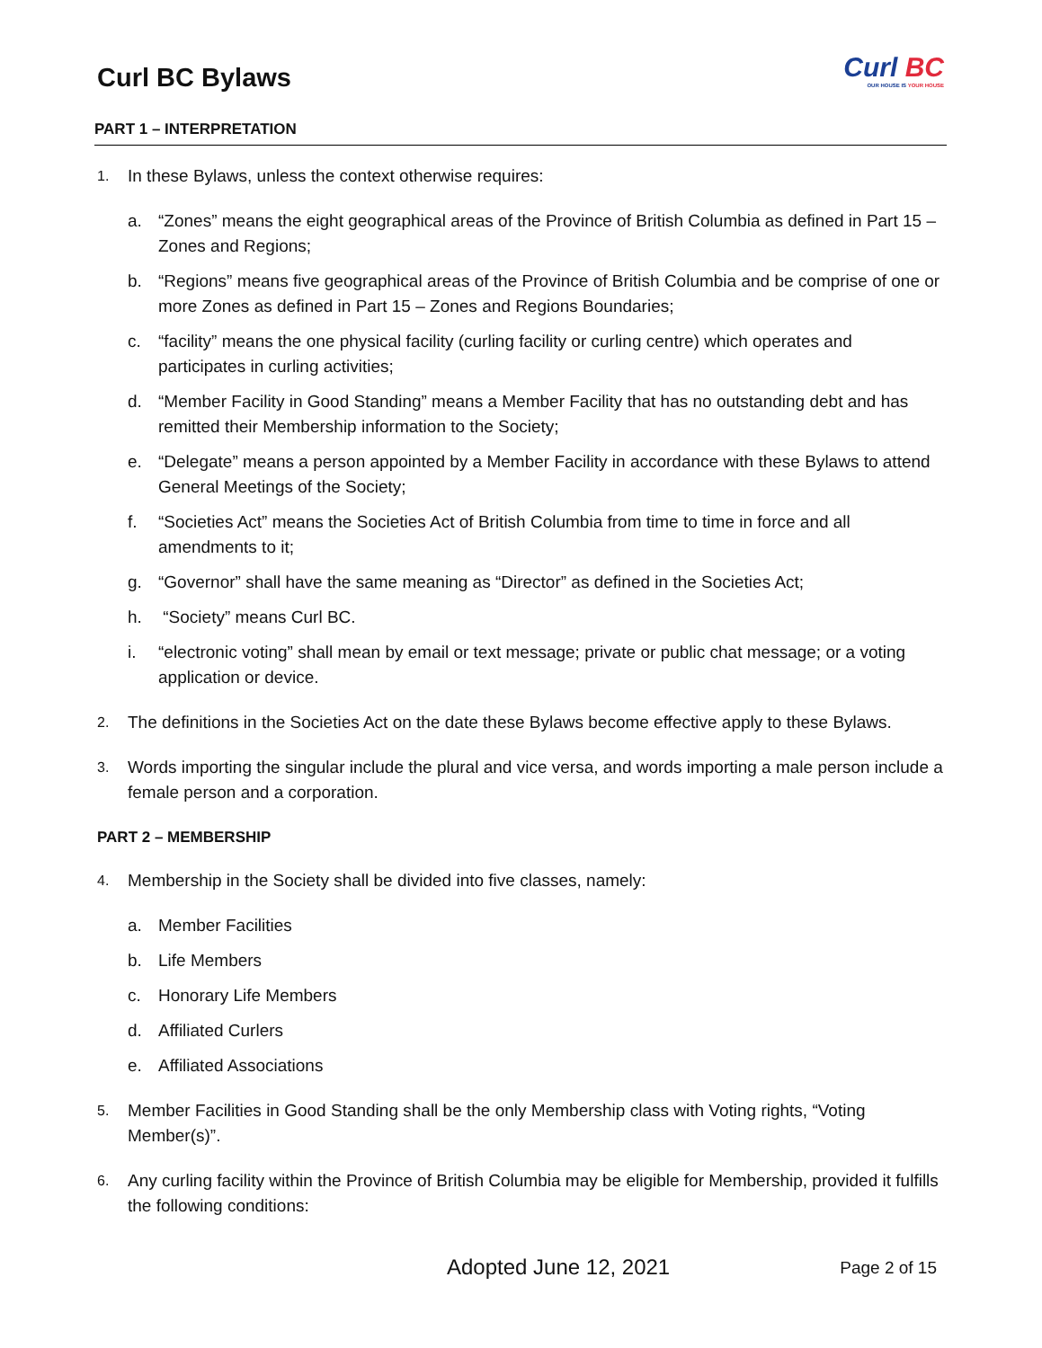Curl BC Bylaws
Curl BC
OUR HOUSE IS YOUR HOUSE
PART 1 – INTERPRETATION
1.
In these Bylaws, unless the context otherwise requires:
a. “Zones” means the eight geographical areas of the Province of British Columbia as defined in Part 15 – Zones and Regions;
b. “Regions” means five geographical areas of the Province of British Columbia and be comprise of one or more Zones as defined in Part 15 – Zones and Regions Boundaries;
c. “facility” means the one physical facility (curling facility or curling centre) which operates and participates in curling activities;
d. “Member Facility in Good Standing” means a Member Facility that has no outstanding debt and has remitted their Membership information to the Society;
e. “Delegate” means a person appointed by a Member Facility in accordance with these Bylaws to attend General Meetings of the Society;
f. “Societies Act” means the Societies Act of British Columbia from time to time in force and all amendments to it;
g. “Governor” shall have the same meaning as “Director” as defined in the Societies Act;
h. “Society” means Curl BC.
i. “electronic voting” shall mean by email or text message; private or public chat message; or a voting application or device.
2.
The definitions in the Societies Act on the date these Bylaws become effective apply to these Bylaws.
3.
Words importing the singular include the plural and vice versa, and words importing a male person include a female person and a corporation.
PART 2 – MEMBERSHIP
4.
Membership in the Society shall be divided into five classes, namely:
a. Member Facilities
b. Life Members
c. Honorary Life Members
d. Affiliated Curlers
e. Affiliated Associations
5.
Member Facilities in Good Standing shall be the only Membership class with Voting rights, “Voting Member(s)”.
6.
Any curling facility within the Province of British Columbia may be eligible for Membership, provided it fulfills the following conditions:
Adopted June 12, 2021
Page 2 of 15